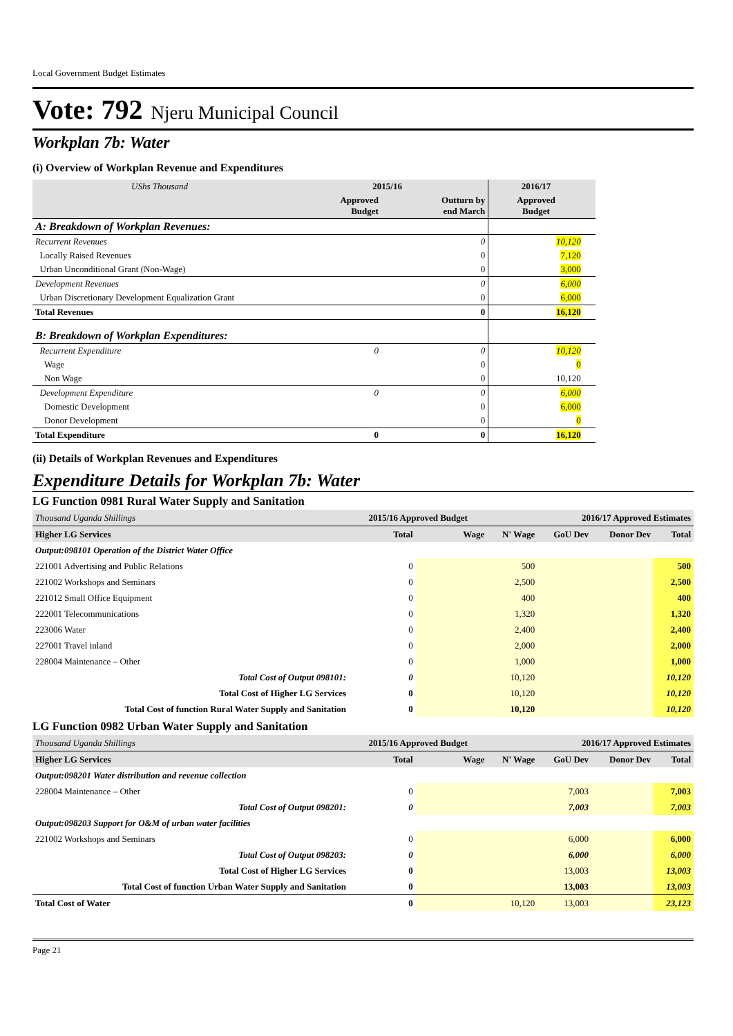Local Government Budget Estimates
Vote: 792 Njeru Municipal Council
Workplan 7b: Water
(i) Overview of Workplan Revenue and Expenditures
| UShs Thousand | 2015/16 | | 2016/17 | |
| | Approved Budget | Outturn by end March | Approved Budget | |
| A: Breakdown of Workplan Revenues: | | | | |
| Recurrent Revenues | | 0 | 10,120 | |
| Locally Raised Revenues | | 0 | 7,120 | |
| Urban Unconditional Grant (Non-Wage) | | 0 | 3,000 | |
| Development Revenues | | 0 | 6,000 | |
| Urban Discretionary Development Equalization Grant | | 0 | 6,000 | |
| Total Revenues | | 0 | 16,120 | |
| B: Breakdown of Workplan Expenditures: | | | | |
| Recurrent Expenditure | 0 | 0 | 10,120 | |
| Wage | | 0 | 0 | |
| Non Wage | | 0 | 10,120 | |
| Development Expenditure | 0 | 0 | 6,000 | |
| Domestic Development | | 0 | 6,000 | |
| Donor Development | | 0 | 0 | |
| Total Expenditure | 0 | 0 | 16,120 | |
(ii) Details of Workplan Revenues and Expenditures
Expenditure Details for Workplan 7b: Water
LG Function 0981 Rural Water Supply and Sanitation
| Thousand Uganda Shillings | 2015/16 Approved Budget | | 2016/17 Approved Estimates | | | |
| Higher LG Services | Total | Wage | N' Wage | GoU Dev | Donor Dev | Total |
| Output:098101 Operation of the District Water Office | | | | | | |
| 221001 Advertising and Public Relations | 0 | | 500 | | | 500 |
| 221002 Workshops and Seminars | 0 | | 2,500 | | | 2,500 |
| 221012 Small Office Equipment | 0 | | 400 | | | 400 |
| 222001 Telecommunications | 0 | | 1,320 | | | 1,320 |
| 223006 Water | 0 | | 2,400 | | | 2,400 |
| 227001 Travel inland | 0 | | 2,000 | | | 2,000 |
| 228004 Maintenance – Other | 0 | | 1,000 | | | 1,000 |
| Total Cost of Output 098101: | 0 | | 10,120 | | | 10,120 |
| Total Cost of Higher LG Services | 0 | | 10,120 | | | 10,120 |
| Total Cost of function Rural Water Supply and Sanitation | 0 | | 10,120 | | | 10,120 |
LG Function 0982 Urban Water Supply and Sanitation
| Thousand Uganda Shillings | 2015/16 Approved Budget | | 2016/17 Approved Estimates | | | |
| Higher LG Services | Total | Wage | N' Wage | GoU Dev | Donor Dev | Total |
| Output:098201 Water distribution and revenue collection | | | | | | |
| 228004 Maintenance – Other | 0 | | | 7,003 | | 7,003 |
| Total Cost of Output 098201: | 0 | | | 7,003 | | 7,003 |
| Output:098203 Support for O&M of urban water facilities | | | | | | |
| 221002 Workshops and Seminars | 0 | | | 6,000 | | 6,000 |
| Total Cost of Output 098203: | 0 | | | 6,000 | | 6,000 |
| Total Cost of Higher LG Services | 0 | | | 13,003 | | 13,003 |
| Total Cost of function Urban Water Supply and Sanitation | 0 | | | 13,003 | | 13,003 |
| Total Cost of Water | 0 | | 10,120 | 13,003 | | 23,123 |
Page 21